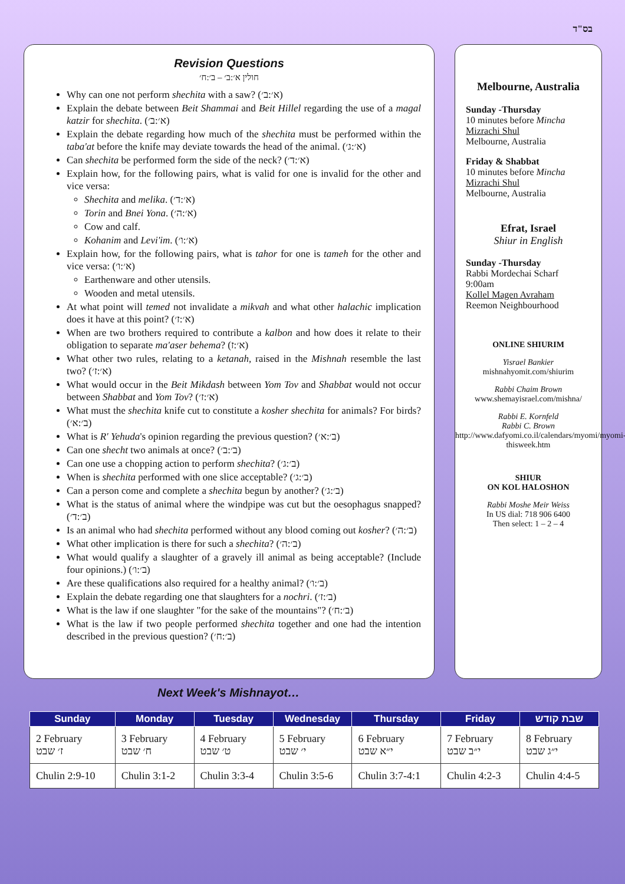בס"ד
Revision Questions
חולין א׳:ב׳ – ב׳:ח׳
Why can one not perform shechita with a saw? (א׳:ב׳)
Explain the debate between Beit Shammai and Beit Hillel regarding the use of a magal katzir for shechita. (א׳:ב׳)
Explain the debate regarding how much of the shechita must be performed within the taba'at before the knife may deviate towards the head of the animal. (א׳:ג׳)
Can shechita be performed form the side of the neck? (א׳:ד׳)
Explain how, for the following pairs, what is valid for one is invalid for the other and vice versa:
Shechita and melika. (א׳:ד׳)
Torin and Bnei Yona. (א׳:ה׳)
Cow and calf.
Kohanim and Levi'im. (א׳:ו׳)
Explain how, for the following pairs, what is tahor for one is tameh for the other and vice versa: (א׳:ו׳)
Earthenware and other utensils.
Wooden and metal utensils.
At what point will temed not invalidate a mikvah and what other halachic implication does it have at this point? (א׳:ז׳)
When are two brothers required to contribute a kalbon and how does it relate to their obligation to separate ma'aser behema? (א׳:ז)
What other two rules, relating to a ketanah, raised in the Mishnah resemble the last two? (א׳:ז׳)
What would occur in the Beit Mikdash between Yom Tov and Shabbat would not occur between Shabbat and Yom Tov? (א׳:ז׳)
What must the shechita knife cut to constitute a kosher shechita for animals? For birds? (ב׳:א׳)
What is R' Yehuda's opinion regarding the previous question? (ב׳:א׳)
Can one shecht two animals at once? (ב׳:ב׳)
Can one use a chopping action to perform shechita? (ב׳:ג׳)
When is shechita performed with one slice acceptable? (ב׳:ג׳)
Can a person come and complete a shechita begun by another? (ב׳:ג׳)
What is the status of animal where the windpipe was cut but the oesophagus snapped? (ב׳:ד׳)
Is an animal who had shechita performed without any blood coming out kosher? (ב׳:ה׳)
What other implication is there for such a shechita? (ב׳:ה׳)
What would qualify a slaughter of a gravely ill animal as being acceptable? (Include four opinions.) (ב׳:ו׳)
Are these qualifications also required for a healthy animal? (ב׳:ו׳)
Explain the debate regarding one that slaughters for a nochri. (ב׳:ז׳)
What is the law if one slaughter "for the sake of the mountains"? (ב׳:ח׳)
What is the law if two people performed shechita together and one had the intention described in the previous question? (ב׳:ח׳)
Melbourne, Australia
Sunday -Thursday
10 minutes before Mincha
Mizrachi Shul
Melbourne, Australia
Friday & Shabbat
10 minutes before Mincha
Mizrachi Shul
Melbourne, Australia
Efrat, Israel
Shiur in English
Sunday -Thursday
Rabbi Mordechai Scharf
9:00am
Kollel Magen Avraham
Reemon Neighbourhood
ONLINE SHIURIM
Yisrael Bankier
mishnahyomit.com/shiurim
Rabbi Chaim Brown
www.shemayisrael.com/mishna/
Rabbi E. Kornfeld
Rabbi C. Brown
http://www.dafyomi.co.il/calendars/myomi/myomi-thisweek.htm
SHIUR
ON KOL HALOSHON
Rabbi Moshe Meir Weiss
In US dial: 718 906 6400
Then select: 1 – 2 – 4
Next Week's Mishnayot…
| Sunday | Monday | Tuesday | Wednesday | Thursday | Friday | שבת קודש |
| --- | --- | --- | --- | --- | --- | --- |
| 2 February ז׳ שבט | 3 February ח׳ שבט | 4 February ט׳ שבט | 5 February י׳ שבט | 6 February י״א שבט | 7 February י״ב שבט | 8 February י״ג שבט |
| Chulin 2:9-10 | Chulin 3:1-2 | Chulin 3:3-4 | Chulin 3:5-6 | Chulin 3:7-4:1 | Chulin 4:2-3 | Chulin 4:4-5 |